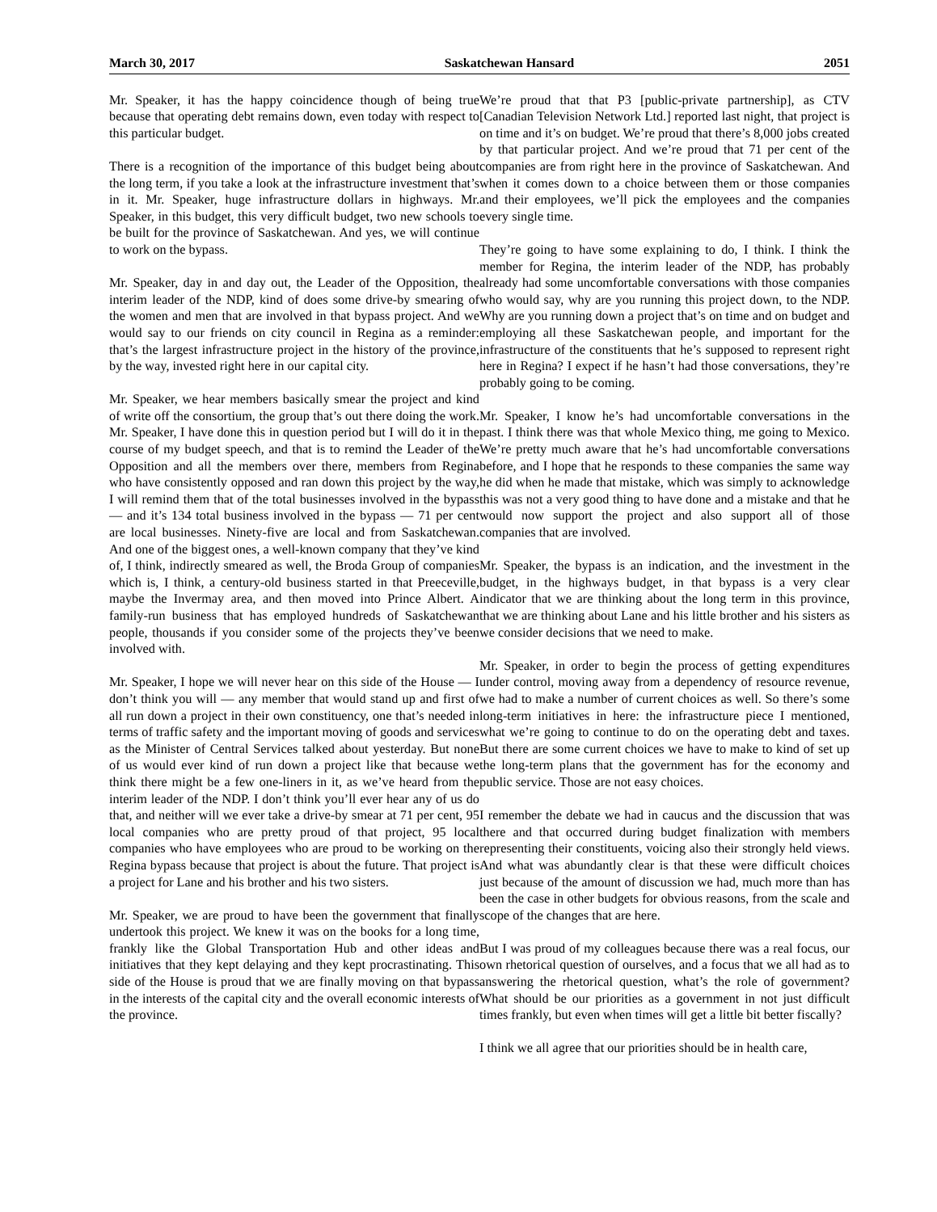March 30, 2017 Saskatchewan Hansard 2051
Mr. Speaker, it has the happy coincidence though of being true because that operating debt remains down, even today with respect to this particular budget.
There is a recognition of the importance of this budget being about the long term, if you take a look at the infrastructure investment that’s in it. Mr. Speaker, huge infrastructure dollars in highways. Mr. Speaker, in this budget, this very difficult budget, two new schools to be built for the province of Saskatchewan. And yes, we will continue to work on the bypass.
Mr. Speaker, day in and day out, the Leader of the Opposition, the interim leader of the NDP, kind of does some drive-by smearing of the women and men that are involved in that bypass project. And we would say to our friends on city council in Regina as a reminder: that’s the largest infrastructure project in the history of the province, by the way, invested right here in our capital city.
Mr. Speaker, we hear members basically smear the project and kind of write off the consortium, the group that’s out there doing the work. Mr. Speaker, I have done this in question period but I will do it in the course of my budget speech, and that is to remind the Leader of the Opposition and all the members over there, members from Regina who have consistently opposed and ran down this project by the way, I will remind them that of the total businesses involved in the bypass — and it’s 134 total business involved in the bypass — 71 per cent are local businesses. Ninety-five are local and from Saskatchewan. And one of the biggest ones, a well-known company that they’ve kind of, I think, indirectly smeared as well, the Broda Group of companies which is, I think, a century-old business started in that Preeceville, maybe the Invermay area, and then moved into Prince Albert. A family-run business that has employed hundreds of Saskatchewan people, thousands if you consider some of the projects they’ve been involved with.
Mr. Speaker, I hope we will never hear on this side of the House — I don’t think you will — any member that would stand up and first of all run down a project in their own constituency, one that’s needed in terms of traffic safety and the important moving of goods and services as the Minister of Central Services talked about yesterday. But none of us would ever kind of run down a project like that because we think there might be a few one-liners in it, as we’ve heard from the interim leader of the NDP. I don’t think you’ll ever hear any of us do that, and neither will we ever take a drive-by smear at 71 per cent, 95 local companies who are pretty proud of that project, 95 local companies who have employees who are proud to be working on the Regina bypass because that project is about the future. That project is a project for Lane and his brother and his two sisters.
Mr. Speaker, we are proud to have been the government that finally undertook this project. We knew it was on the books for a long time, frankly like the Global Transportation Hub and other ideas and initiatives that they kept delaying and they kept procrastinating. This side of the House is proud that we are finally moving on that bypass in the interests of the capital city and the overall economic interests of the province.
We’re proud that that P3 [public-private partnership], as CTV [Canadian Television Network Ltd.] reported last night, that project is on time and it’s on budget. We’re proud that there’s 8,000 jobs created by that particular project. And we’re proud that 71 per cent of the companies are from right here in the province of Saskatchewan. And when it comes down to a choice between them or those companies and their employees, we’ll pick the employees and the companies every single time.
They’re going to have some explaining to do, I think. I think the member for Regina, the interim leader of the NDP, has probably already had some uncomfortable conversations with those companies who would say, why are you running this project down, to the NDP. Why are you running down a project that’s on time and on budget and employing all these Saskatchewan people, and important for the infrastructure of the constituents that he’s supposed to represent right here in Regina? I expect if he hasn’t had those conversations, they’re probably going to be coming.
Mr. Speaker, I know he’s had uncomfortable conversations in the past. I think there was that whole Mexico thing, me going to Mexico. We’re pretty much aware that he’s had uncomfortable conversations before, and I hope that he responds to these companies the same way he did when he made that mistake, which was simply to acknowledge this was not a very good thing to have done and a mistake and that he would now support the project and also support all of those companies that are involved.
Mr. Speaker, the bypass is an indication, and the investment in the budget, in the highways budget, in that bypass is a very clear indicator that we are thinking about the long term in this province, that we are thinking about Lane and his little brother and his sisters as we consider decisions that we need to make.
Mr. Speaker, in order to begin the process of getting expenditures under control, moving away from a dependency of resource revenue, we had to make a number of current choices as well. So there’s some long-term initiatives in here: the infrastructure piece I mentioned, what we’re going to continue to do on the operating debt and taxes. But there are some current choices we have to make to kind of set up the long-term plans that the government has for the economy and public service. Those are not easy choices.
I remember the debate we had in caucus and the discussion that was there and that occurred during budget finalization with members representing their constituents, voicing also their strongly held views. And what was abundantly clear is that these were difficult choices just because of the amount of discussion we had, much more than has been the case in other budgets for obvious reasons, from the scale and scope of the changes that are here.
But I was proud of my colleagues because there was a real focus, our own rhetorical question of ourselves, and a focus that we all had as to answering the rhetorical question, what’s the role of government? What should be our priorities as a government in not just difficult times frankly, but even when times will get a little bit better fiscally?
I think we all agree that our priorities should be in health care,